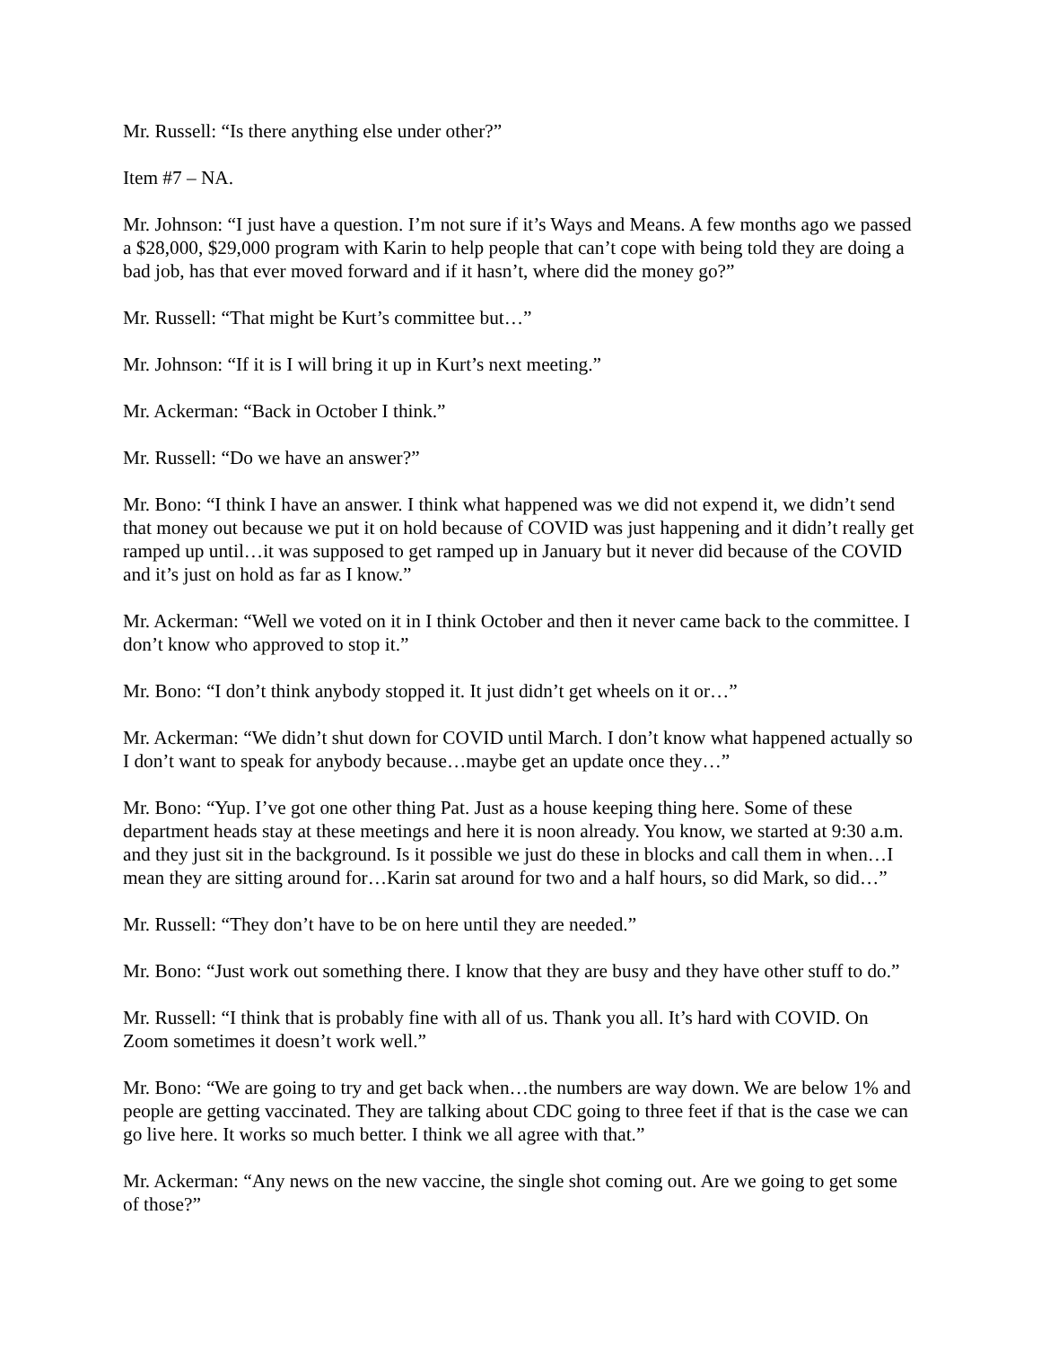Mr. Russell: “Is there anything else under other?”
Item #7 – NA.
Mr. Johnson: “I just have a question. I’m not sure if it’s Ways and Means. A few months ago we passed a $28,000, $29,000 program with Karin to help people that can’t cope with being told they are doing a bad job, has that ever moved forward and if it hasn’t, where did the money go?”
Mr. Russell: “That might be Kurt’s committee but…”
Mr. Johnson: “If it is I will bring it up in Kurt’s next meeting.”
Mr. Ackerman: “Back in October I think.”
Mr. Russell: “Do we have an answer?”
Mr. Bono: “I think I have an answer. I think what happened was we did not expend it, we didn’t send that money out because we put it on hold because of COVID was just happening and it didn’t really get ramped up until…it was supposed to get ramped up in January but it never did because of the COVID and it’s just on hold as far as I know.”
Mr. Ackerman: “Well we voted on it in I think October and then it never came back to the committee. I don’t know who approved to stop it.”
Mr. Bono: “I don’t think anybody stopped it. It just didn’t get wheels on it or…”
Mr. Ackerman: “We didn’t shut down for COVID until March. I don’t know what happened actually so I don’t want to speak for anybody because…maybe get an update once they…”
Mr. Bono: “Yup. I’ve got one other thing Pat. Just as a house keeping thing here. Some of these department heads stay at these meetings and here it is noon already. You know, we started at 9:30 a.m. and they just sit in the background. Is it possible we just do these in blocks and call them in when…I mean they are sitting around for…Karin sat around for two and a half hours, so did Mark, so did…”
Mr. Russell: “They don’t have to be on here until they are needed.”
Mr. Bono: “Just work out something there. I know that they are busy and they have other stuff to do.”
Mr. Russell: “I think that is probably fine with all of us. Thank you all. It’s hard with COVID. On Zoom sometimes it doesn’t work well.”
Mr. Bono: “We are going to try and get back when…the numbers are way down. We are below 1% and people are getting vaccinated. They are talking about CDC going to three feet if that is the case we can go live here. It works so much better. I think we all agree with that.”
Mr. Ackerman: “Any news on the new vaccine, the single shot coming out. Are we going to get some of those?”